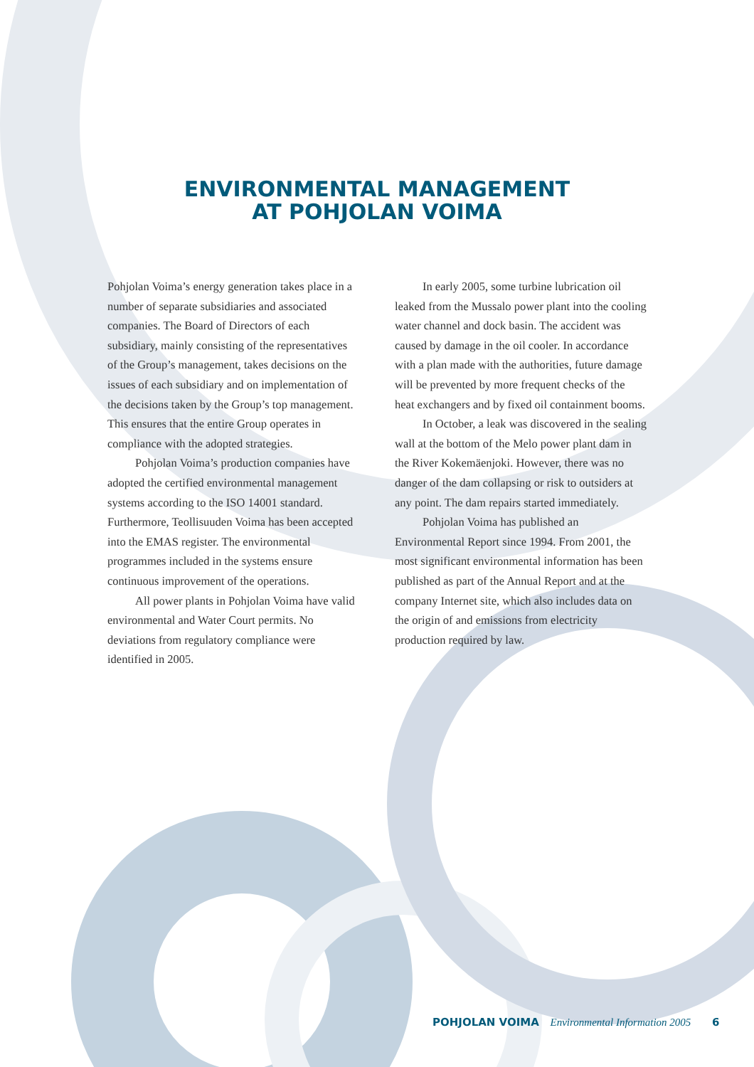ENVIRONMENTAL MANAGEMENT
AT POHJOLAN VOIMA
Pohjolan Voima’s energy generation takes place in a number of separate subsidiaries and associated companies. The Board of Directors of each subsidiary, mainly consisting of the representatives of the Group’s management, takes decisions on the issues of each subsidiary and on implementation of the decisions taken by the Group’s top management. This ensures that the entire Group operates in compliance with the adopted strategies.
Pohjolan Voima’s production companies have adopted the certified environmental management systems according to the ISO 14001 standard. Furthermore, Teollisuuden Voima has been accepted into the EMAS register. The environmental programmes included in the systems ensure continuous improvement of the operations.
All power plants in Pohjolan Voima have valid environmental and Water Court permits. No deviations from regulatory compliance were identified in 2005.
In early 2005, some turbine lubrication oil leaked from the Mussalo power plant into the cooling water channel and dock basin. The accident was caused by damage in the oil cooler. In accordance with a plan made with the authorities, future damage will be prevented by more frequent checks of the heat exchangers and by fixed oil containment booms.
In October, a leak was discovered in the sealing wall at the bottom of the Melo power plant dam in the River Kokemäenjoki. However, there was no danger of the dam collapsing or risk to outsiders at any point. The dam repairs started immediately.
Pohjolan Voima has published an Environmental Report since 1994. From 2001, the most significant environmental information has been published as part of the Annual Report and at the company Internet site, which also includes data on the origin of and emissions from electricity production required by law.
POHJOLAN VOIMA Environmental Information 2005 6